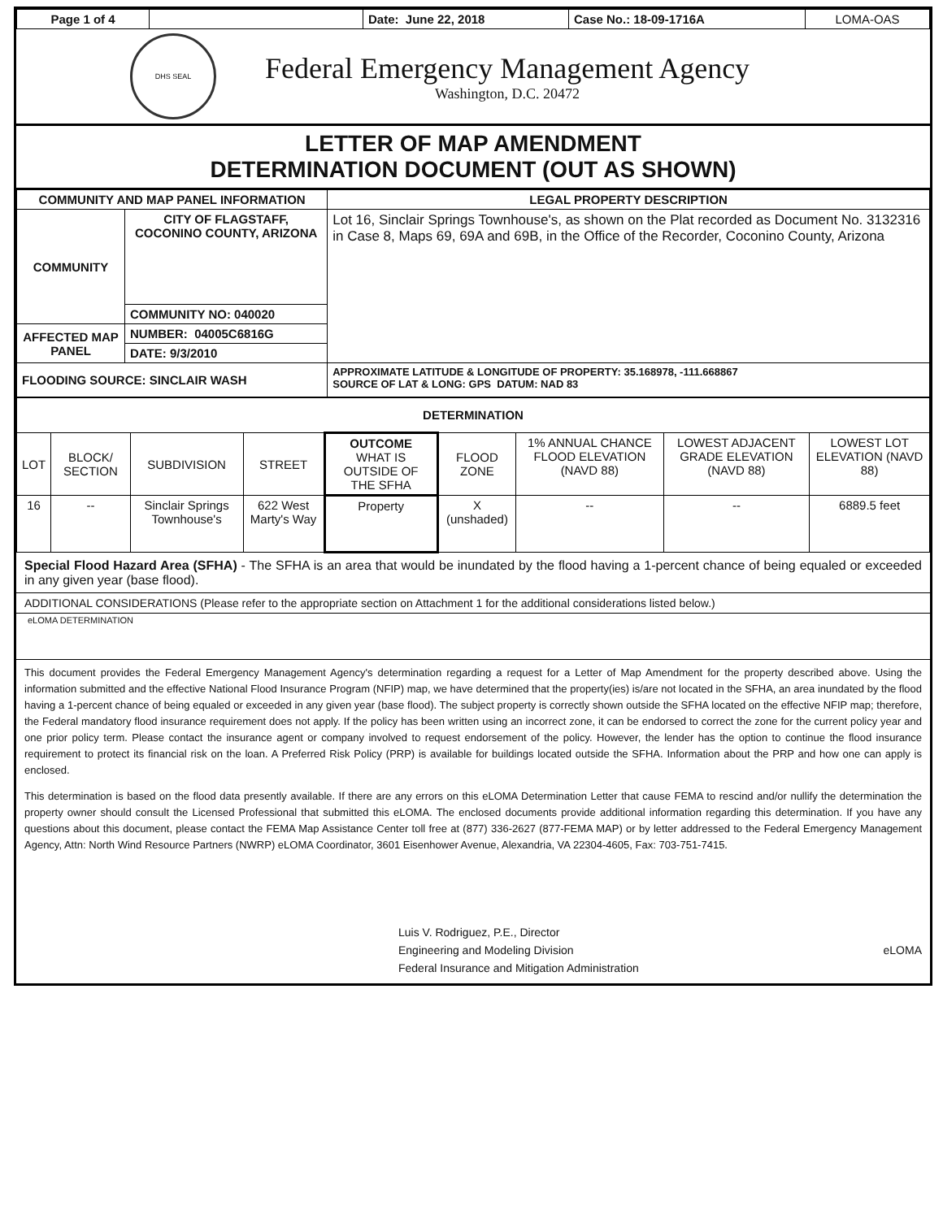| Page 1 of 4 | | Date: June 22, 2018 | Case No.: 18-09-1716A | LOMA-OAS |
DHS SEAL
Federal Emergency Management Agency
Washington, D.C. 20472
LETTER OF MAP AMENDMENT
DETERMINATION DOCUMENT (OUT AS SHOWN)
| COMMUNITY AND MAP PANEL INFORMATION | | LEGAL PROPERTY DESCRIPTION |
| --- | --- | --- |
| COMMUNITY | CITY OF FLAGSTAFF, COCONINO COUNTY, ARIZONA | Lot 16, Sinclair Springs Townhouse's, as shown on the Plat recorded as Document No. 3132316 in Case 8, Maps 69, 69A and 69B, in the Office of the Recorder, Coconino County, Arizona |
| | COMMUNITY NO: 040020 | |
| AFFECTED MAP PANEL | NUMBER: 04005C6816G | |
| | DATE: 9/3/2010 | |
| FLOODING SOURCE: SINCLAIR WASH | | APPROXIMATE LATITUDE & LONGITUDE OF PROPERTY: 35.168978, -111.668867 SOURCE OF LAT & LONG: GPS DATUM: NAD 83 |
| DETERMINATION | | | | | | | | |
| --- | --- | --- | --- | --- | --- | --- | --- | --- |
| LOT | BLOCK/ SECTION | SUBDIVISION | STREET | OUTCOME WHAT IS OUTSIDE OF THE SFHA | FLOOD ZONE | 1% ANNUAL CHANCE FLOOD ELEVATION (NAVD 88) | LOWEST ADJACENT GRADE ELEVATION (NAVD 88) | LOWEST LOT ELEVATION (NAVD 88) |
| 16 | -- | Sinclair Springs Townhouse's | 622 West Marty's Way | Property | X (unshaded) | -- | -- | 6889.5 feet |
Special Flood Hazard Area (SFHA) - The SFHA is an area that would be inundated by the flood having a 1-percent chance of being equaled or exceeded in any given year (base flood).
ADDITIONAL CONSIDERATIONS (Please refer to the appropriate section on Attachment 1 for the additional considerations listed below.)
eLOMA DETERMINATION
This document provides the Federal Emergency Management Agency's determination regarding a request for a Letter of Map Amendment for the property described above. Using the information submitted and the effective National Flood Insurance Program (NFIP) map, we have determined that the property(ies) is/are not located in the SFHA, an area inundated by the flood having a 1-percent chance of being equaled or exceeded in any given year (base flood). The subject property is correctly shown outside the SFHA located on the effective NFIP map; therefore, the Federal mandatory flood insurance requirement does not apply. If the policy has been written using an incorrect zone, it can be endorsed to correct the zone for the current policy year and one prior policy term. Please contact the insurance agent or company involved to request endorsement of the policy. However, the lender has the option to continue the flood insurance requirement to protect its financial risk on the loan. A Preferred Risk Policy (PRP) is available for buildings located outside the SFHA. Information about the PRP and how one can apply is enclosed.
This determination is based on the flood data presently available. If there are any errors on this eLOMA Determination Letter that cause FEMA to rescind and/or nullify the determination the property owner should consult the Licensed Professional that submitted this eLOMA. The enclosed documents provide additional information regarding this determination. If you have any questions about this document, please contact the FEMA Map Assistance Center toll free at (877) 336-2627 (877-FEMA MAP) or by letter addressed to the Federal Emergency Management Agency, Attn: North Wind Resource Partners (NWRP) eLOMA Coordinator, 3601 Eisenhower Avenue, Alexandria, VA 22304-4605, Fax: 703-751-7415.
Luis V. Rodriguez, P.E., Director
Engineering and Modeling Division
Federal Insurance and Mitigation Administration
eLOMA